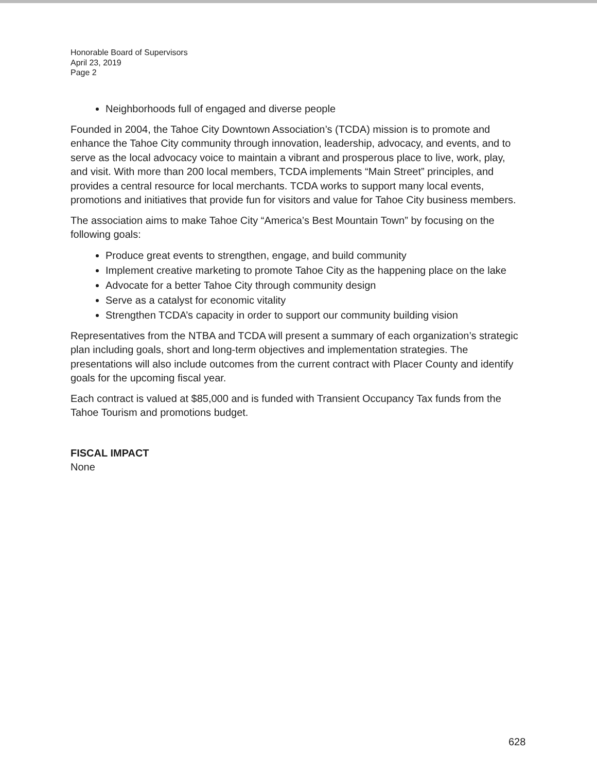Honorable Board of Supervisors
April 23, 2019
Page 2
Neighborhoods full of engaged and diverse people
Founded in 2004, the Tahoe City Downtown Association’s (TCDA) mission is to promote and enhance the Tahoe City community through innovation, leadership, advocacy, and events, and to serve as the local advocacy voice to maintain a vibrant and prosperous place to live, work, play, and visit. With more than 200 local members, TCDA implements “Main Street” principles, and provides a central resource for local merchants. TCDA works to support many local events, promotions and initiatives that provide fun for visitors and value for Tahoe City business members.
The association aims to make Tahoe City “America’s Best Mountain Town” by focusing on the following goals:
Produce great events to strengthen, engage, and build community
Implement creative marketing to promote Tahoe City as the happening place on the lake
Advocate for a better Tahoe City through community design
Serve as a catalyst for economic vitality
Strengthen TCDA’s capacity in order to support our community building vision
Representatives from the NTBA and TCDA will present a summary of each organization’s strategic plan including goals, short and long-term objectives and implementation strategies. The presentations will also include outcomes from the current contract with Placer County and identify goals for the upcoming fiscal year.
Each contract is valued at $85,000 and is funded with Transient Occupancy Tax funds from the Tahoe Tourism and promotions budget.
FISCAL IMPACT
None
628